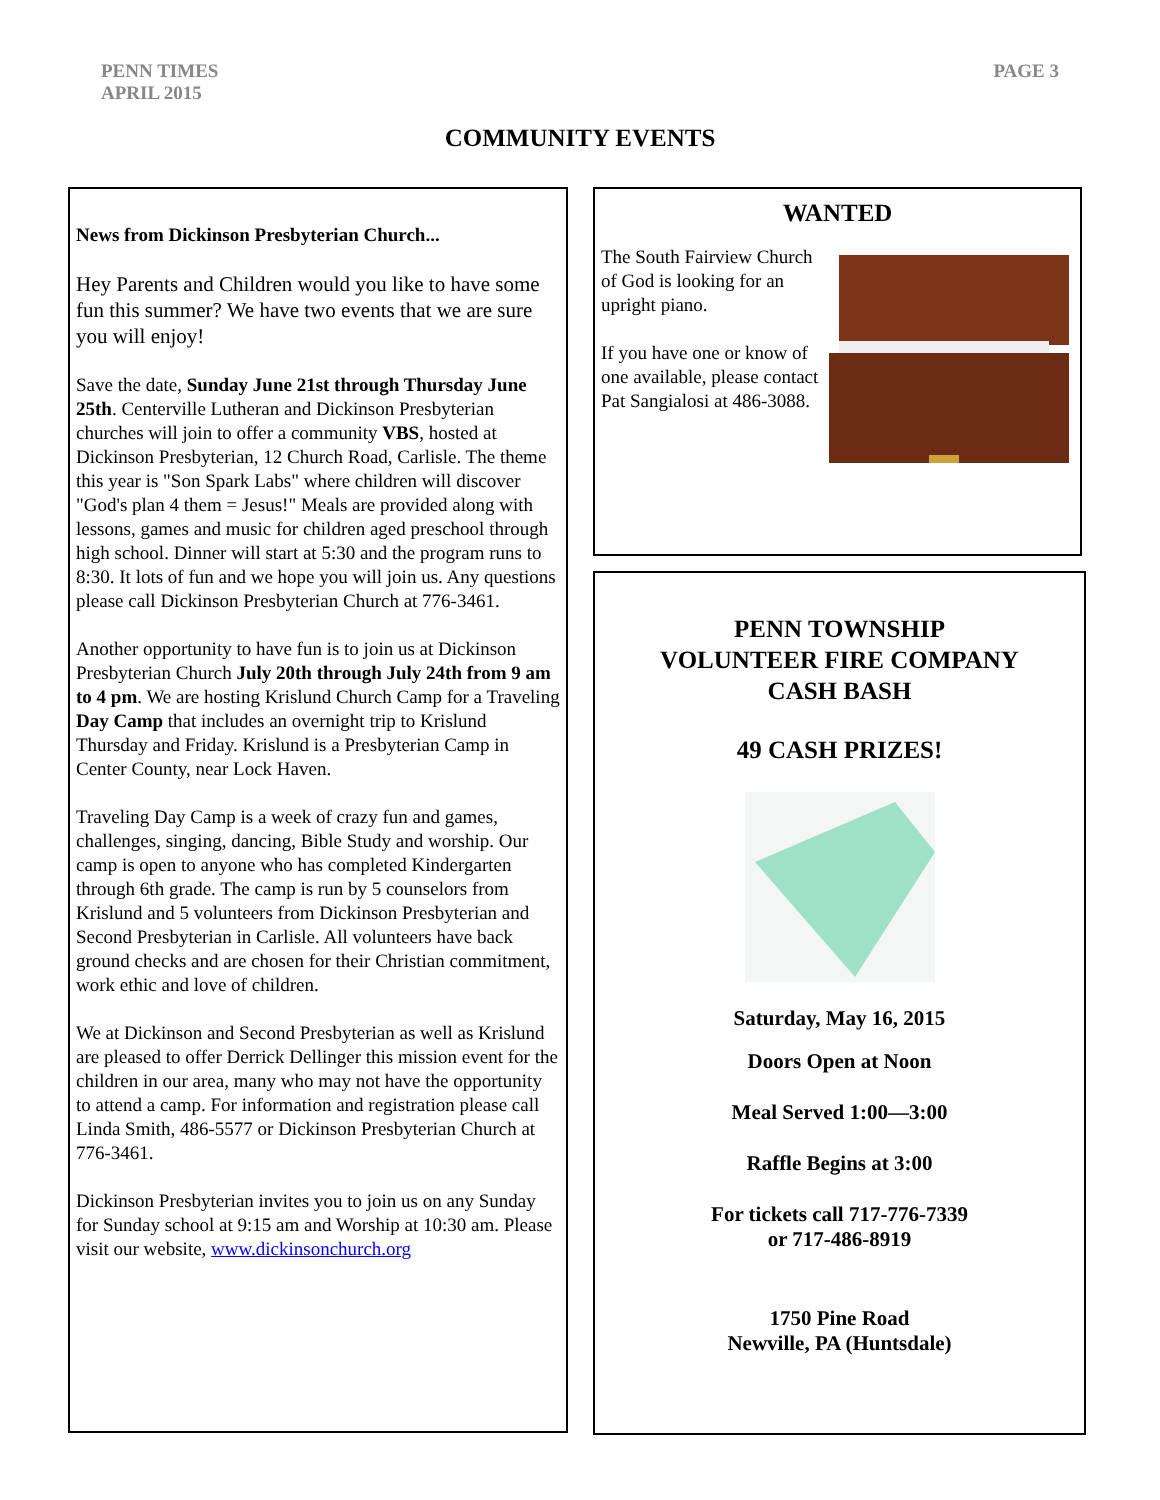PENN TIMES
APRIL 2015
PAGE 3
COMMUNITY EVENTS
News from Dickinson Presbyterian Church...
Hey Parents and Children would you like to have some fun this summer? We have two events that we are sure you will enjoy!
Save the date, Sunday June 21st through Thursday June 25th. Centerville Lutheran and Dickinson Presbyterian churches will join to offer a community VBS, hosted at Dickinson Presbyterian, 12 Church Road, Carlisle. The theme this year is "Son Spark Labs" where children will discover "God's plan 4 them = Jesus!" Meals are provided along with lessons, games and music for children aged preschool through high school. Dinner will start at 5:30 and the program runs to 8:30. It lots of fun and we hope you will join us. Any questions please call Dickinson Presbyterian Church at 776-3461.
Another opportunity to have fun is to join us at Dickinson Presbyterian Church July 20th through July 24th from 9 am to 4 pm. We are hosting Krislund Church Camp for a Traveling Day Camp that includes an overnight trip to Krislund Thursday and Friday. Krislund is a Presbyterian Camp in Center County, near Lock Haven.
Traveling Day Camp is a week of crazy fun and games, challenges, singing, dancing, Bible Study and worship. Our camp is open to anyone who has completed Kindergarten through 6th grade. The camp is run by 5 counselors from Krislund and 5 volunteers from Dickinson Presbyterian and Second Presbyterian in Carlisle. All volunteers have back ground checks and are chosen for their Christian commitment, work ethic and love of children.
We at Dickinson and Second Presbyterian as well as Krislund are pleased to offer Derrick Dellinger this mission event for the children in our area, many who may not have the opportunity to attend a camp. For information and registration please call Linda Smith, 486-5577 or Dickinson Presbyterian Church at 776-3461.
Dickinson Presbyterian invites you to join us on any Sunday for Sunday school at 9:15 am and Worship at 10:30 am. Please visit our website, www.dickinsonchurch.org
WANTED
The South Fairview Church of God is looking for an upright piano.
If you have one or know of one available, please contact Pat Sangialosi at 486-3088.
PENN TOWNSHIP
VOLUNTEER FIRE COMPANY
CASH BASH
49 CASH PRIZES!
Saturday, May 16, 2015
Doors Open at Noon
Meal Served 1:00—3:00
Raffle Begins at 3:00
For tickets call 717-776-7339
or 717-486-8919
1750 Pine Road
Newville, PA (Huntsdale)